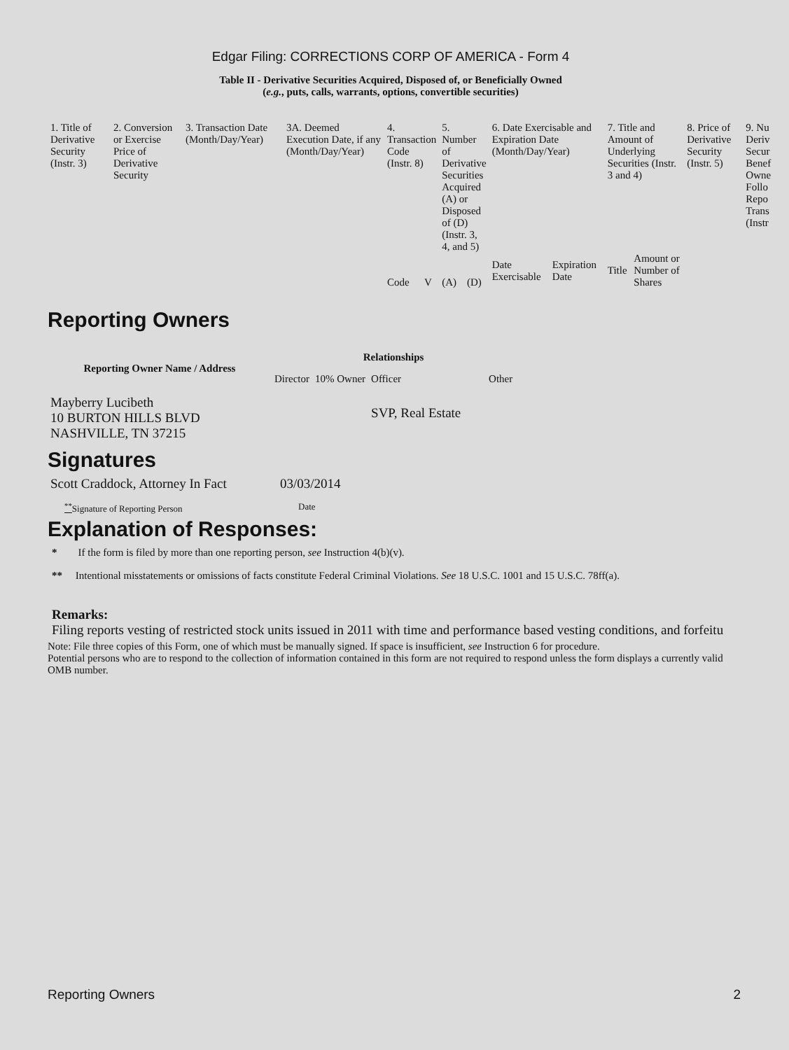Edgar Filing: CORRECTIONS CORP OF AMERICA - Form 4
Table II - Derivative Securities Acquired, Disposed of, or Beneficially Owned
(e.g., puts, calls, warrants, options, convertible securities)
| 1. Title of Derivative Security (Instr. 3) | 2. Conversion or Exercise Price of Derivative Security | 3. Transaction Date (Month/Day/Year) | 3A. Deemed Execution Date, if any (Month/Day/Year) | 4. Transaction Code (Instr. 8) | | 5. Number of Derivative Securities Acquired (A) or Disposed of (D) (Instr. 3, 4, and 5) | | 6. Date Exercisable and Expiration Date (Month/Day/Year) | | 7. Title and Amount of Underlying Securities (Instr. 3 and 4) | | 8. Price of Derivative Security (Instr. 5) | 9. Nu Deriv Secur Benef Owne Follo Repo Trans (Instr |
| | | | | Code | V | (A) | (D) | Date Exercisable | Expiration Date | Title | Amount or Number of Shares | | |
Reporting Owners
| Reporting Owner Name / Address | Relationships | | | |
| --- | --- | --- | --- | --- |
| | Director | 10% Owner | Officer | Other |
| Mayberry Lucibeth 10 BURTON HILLS BLVD NASHVILLE, TN 37215 | | | SVP, Real Estate | |
Signatures
| Scott Craddock, Attorney In Fact | 03/03/2014 |
| <sup>**</sup> Signature of Reporting Person | Date |
Explanation of Responses:
* If the form is filed by more than one reporting person, see Instruction 4(b)(v).
** Intentional misstatements or omissions of facts constitute Federal Criminal Violations. See 18 U.S.C. 1001 and 15 U.S.C. 78ff(a).
Remarks:
Filing reports vesting of restricted stock units issued in 2011 with time and performance based vesting conditions, and forfeitu
Note: File three copies of this Form, one of which must be manually signed. If space is insufficient, see Instruction 6 for procedure.
Potential persons who are to respond to the collection of information contained in this form are not required to respond unless the form displays a currently valid OMB number.
Reporting Owners 2